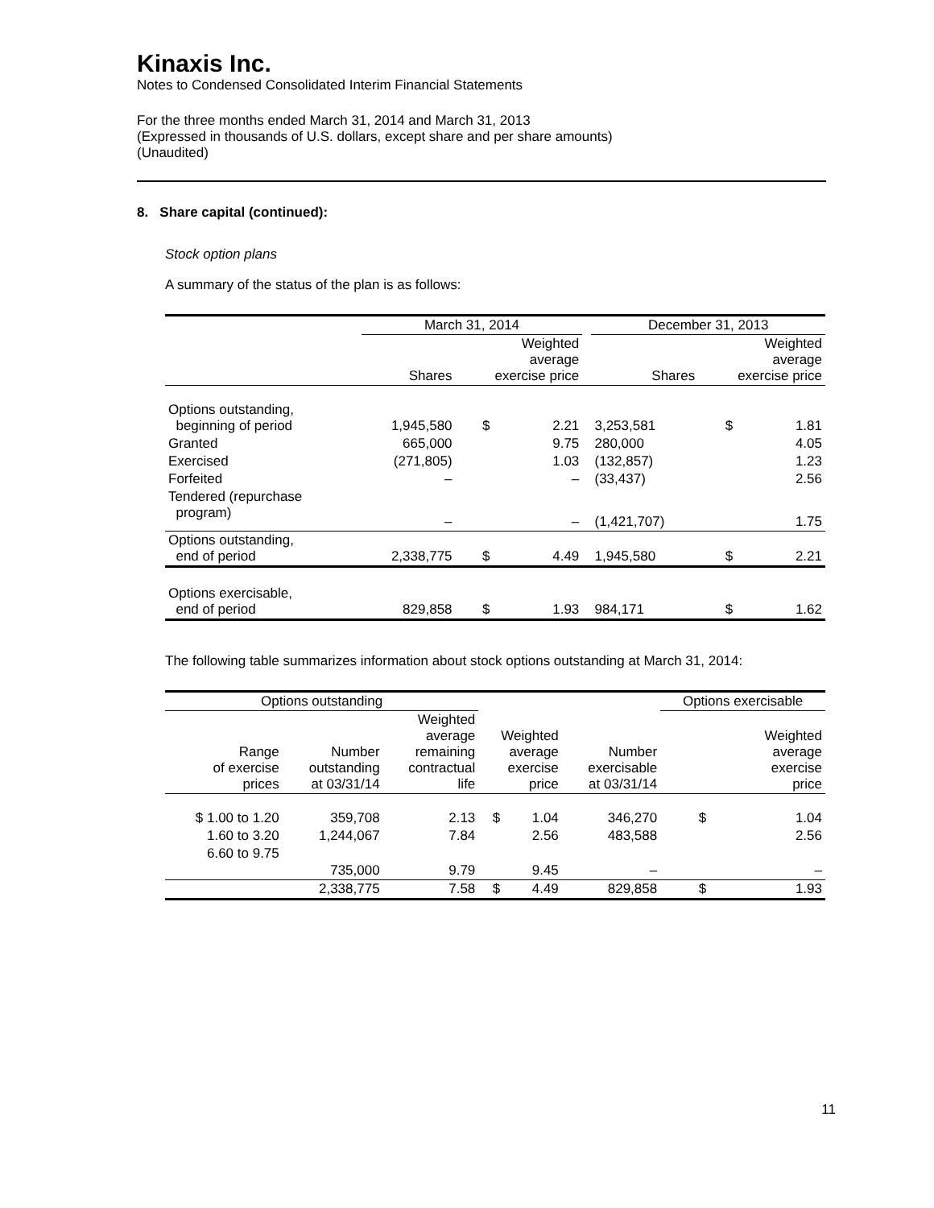Kinaxis Inc.
Notes to Condensed Consolidated Interim Financial Statements
For the three months ended March 31, 2014 and March 31, 2013
(Expressed in thousands of U.S. dollars, except share and per share amounts)
(Unaudited)
8. Share capital (continued):
Stock option plans
A summary of the status of the plan is as follows:
| | March 31, 2014 | | | | December 31, 2013 | | |
| --- | --- | --- | --- | --- | --- | --- | --- |
| | Shares | Weighted average exercise price | | | Shares | Weighted average exercise price | |
| Options outstanding, beginning of period | 1,945,580 | $ | 2.21 | | 3,253,581 | $ | 1.81 |
| Granted | 665,000 | | 9.75 | | 280,000 | | 4.05 |
| Exercised | (271,805) | | 1.03 | | (132,857) | | 1.23 |
| Forfeited | – | | – | | (33,437) | | 2.56 |
| Tendered (repurchase program) | – | | – | | (1,421,707) | | 1.75 |
| Options outstanding, end of period | 2,338,775 | $ | 4.49 | | 1,945,580 | $ | 2.21 |
| Options exercisable, end of period | 829,858 | $ | 1.93 | | 984,171 | $ | 1.62 |
The following table summarizes information about stock options outstanding at March 31, 2014:
| Options outstanding | | | | | | Options exercisable | |
| --- | --- | --- | --- | --- | --- | --- | --- |
| Range of exercise prices | Number outstanding at 03/31/14 | Weighted average remaining contractual life | Weighted average exercise price | | Number exercisable at 03/31/14 | Weighted average exercise price | |
| $ 1.00 to 1.20 | 359,708 | 2.13 | $ | 1.04 | 346,270 | $ | 1.04 |
| 1.60 to 3.20 | 1,244,067 | 7.84 | | 2.56 | 483,588 | | 2.56 |
| 6.60 to 9.75 | 735,000 | 9.79 | | 9.45 | – | | – |
| | 2,338,775 | 7.58 | $ | 4.49 | 829,858 | $ | 1.93 |
11